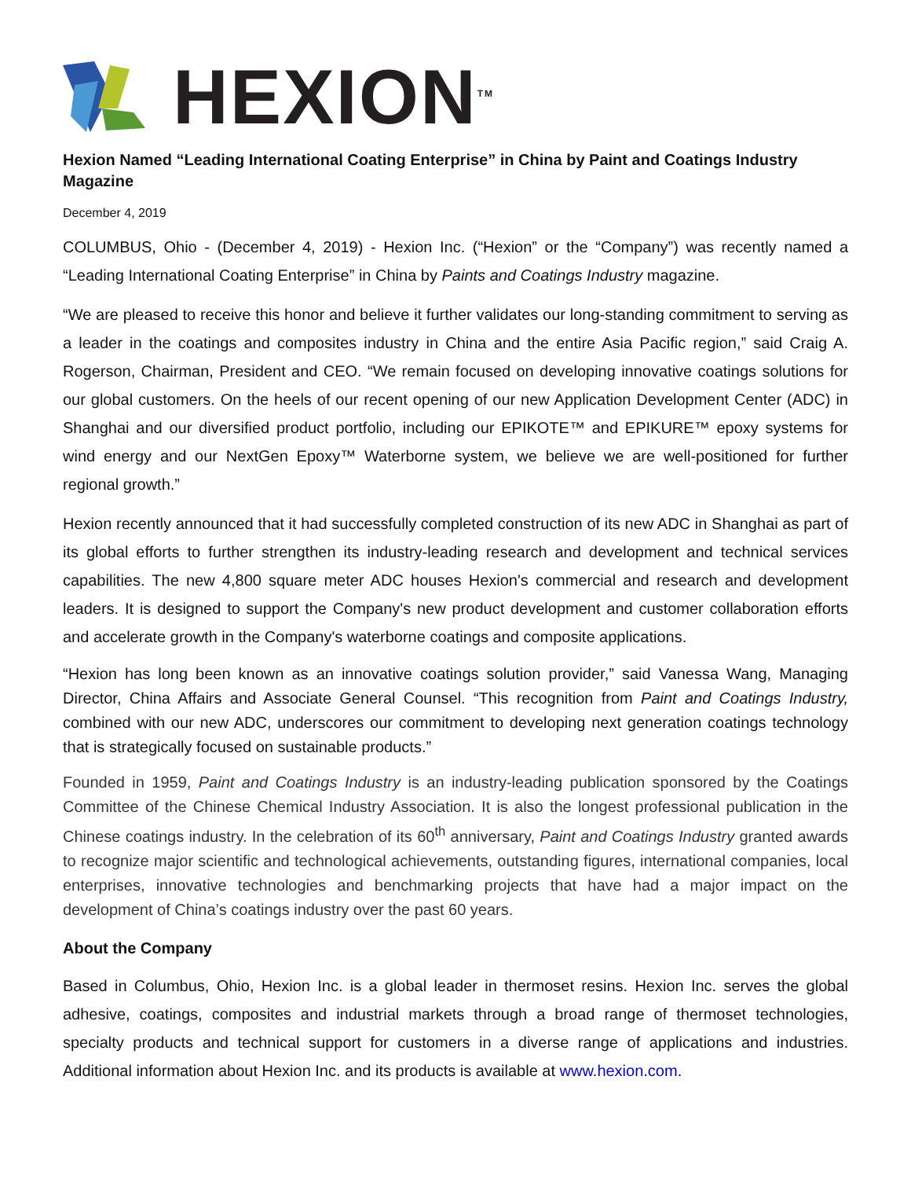HEXION<sup>TM</sup>
Hexion Named “Leading International Coating Enterprise” in China by Paint and Coatings Industry Magazine
December 4, 2019
COLUMBUS, Ohio - (December 4, 2019) - Hexion Inc. (“Hexion” or the “Company”) was recently named a “Leading International Coating Enterprise” in China by Paints and Coatings Industry magazine.
“We are pleased to receive this honor and believe it further validates our long-standing commitment to serving as a leader in the coatings and composites industry in China and the entire Asia Pacific region,” said Craig A. Rogerson, Chairman, President and CEO. “We remain focused on developing innovative coatings solutions for our global customers. On the heels of our recent opening of our new Application Development Center (ADC) in Shanghai and our diversified product portfolio, including our EPIKOTE™ and EPIKURE™ epoxy systems for wind energy and our NextGen Epoxy™ Waterborne system, we believe we are well-positioned for further regional growth.”
Hexion recently announced that it had successfully completed construction of its new ADC in Shanghai as part of its global efforts to further strengthen its industry-leading research and development and technical services capabilities. The new 4,800 square meter ADC houses Hexion's commercial and research and development leaders. It is designed to support the Company's new product development and customer collaboration efforts and accelerate growth in the Company's waterborne coatings and composite applications.
“Hexion has long been known as an innovative coatings solution provider,” said Vanessa Wang, Managing Director, China Affairs and Associate General Counsel. “This recognition from Paint and Coatings Industry, combined with our new ADC, underscores our commitment to developing next generation coatings technology that is strategically focused on sustainable products.”
Founded in 1959, Paint and Coatings Industry is an industry-leading publication sponsored by the Coatings Committee of the Chinese Chemical Industry Association. It is also the longest professional publication in the Chinese coatings industry. In the celebration of its 60<sup>th</sup> anniversary, Paint and Coatings Industry granted awards to recognize major scientific and technological achievements, outstanding figures, international companies, local enterprises, innovative technologies and benchmarking projects that have had a major impact on the development of China’s coatings industry over the past 60 years.
About the Company
Based in Columbus, Ohio, Hexion Inc. is a global leader in thermoset resins. Hexion Inc. serves the global adhesive, coatings, composites and industrial markets through a broad range of thermoset technologies, specialty products and technical support for customers in a diverse range of applications and industries. Additional information about Hexion Inc. and its products is available at www.hexion.com.